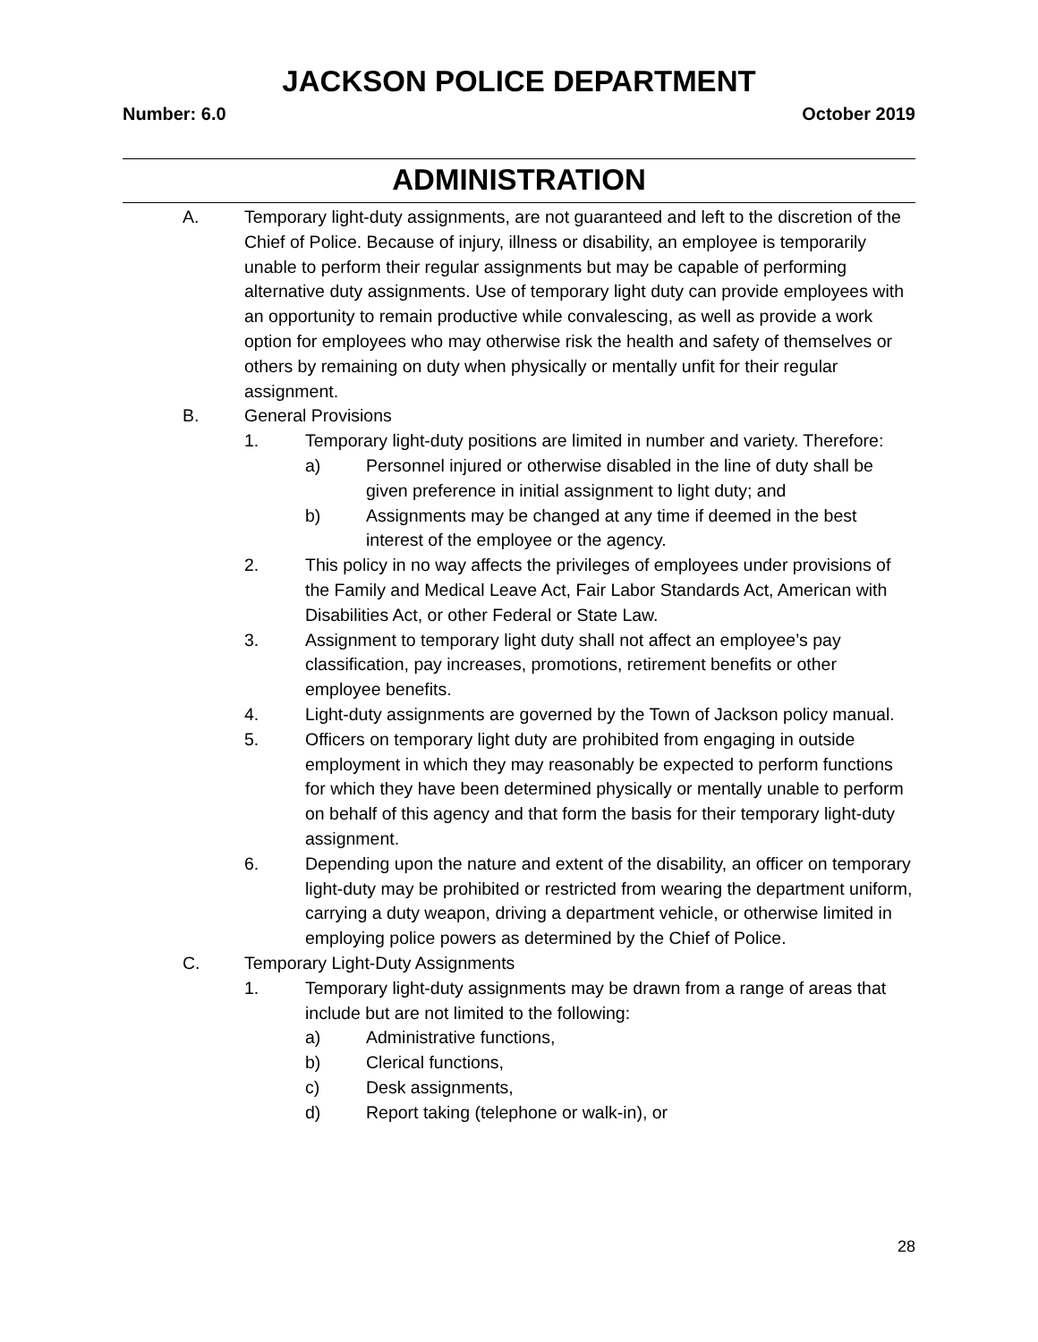JACKSON POLICE DEPARTMENT
Number: 6.0 October 2019
ADMINISTRATION
A. Temporary light-duty assignments, are not guaranteed and left to the discretion of the Chief of Police. Because of injury, illness or disability, an employee is temporarily unable to perform their regular assignments but may be capable of performing alternative duty assignments. Use of temporary light duty can provide employees with an opportunity to remain productive while convalescing, as well as provide a work option for employees who may otherwise risk the health and safety of themselves or others by remaining on duty when physically or mentally unfit for their regular assignment.
B. General Provisions
1. Temporary light-duty positions are limited in number and variety. Therefore:
a) Personnel injured or otherwise disabled in the line of duty shall be given preference in initial assignment to light duty; and
b) Assignments may be changed at any time if deemed in the best interest of the employee or the agency.
2. This policy in no way affects the privileges of employees under provisions of the Family and Medical Leave Act, Fair Labor Standards Act, American with Disabilities Act, or other Federal or State Law.
3. Assignment to temporary light duty shall not affect an employee’s pay classification, pay increases, promotions, retirement benefits or other employee benefits.
4. Light-duty assignments are governed by the Town of Jackson policy manual.
5. Officers on temporary light duty are prohibited from engaging in outside employment in which they may reasonably be expected to perform functions for which they have been determined physically or mentally unable to perform on behalf of this agency and that form the basis for their temporary light-duty assignment.
6. Depending upon the nature and extent of the disability, an officer on temporary light-duty may be prohibited or restricted from wearing the department uniform, carrying a duty weapon, driving a department vehicle, or otherwise limited in employing police powers as determined by the Chief of Police.
C. Temporary Light-Duty Assignments
1. Temporary light-duty assignments may be drawn from a range of areas that include but are not limited to the following:
a) Administrative functions,
b) Clerical functions,
c) Desk assignments,
d) Report taking (telephone or walk-in), or
28